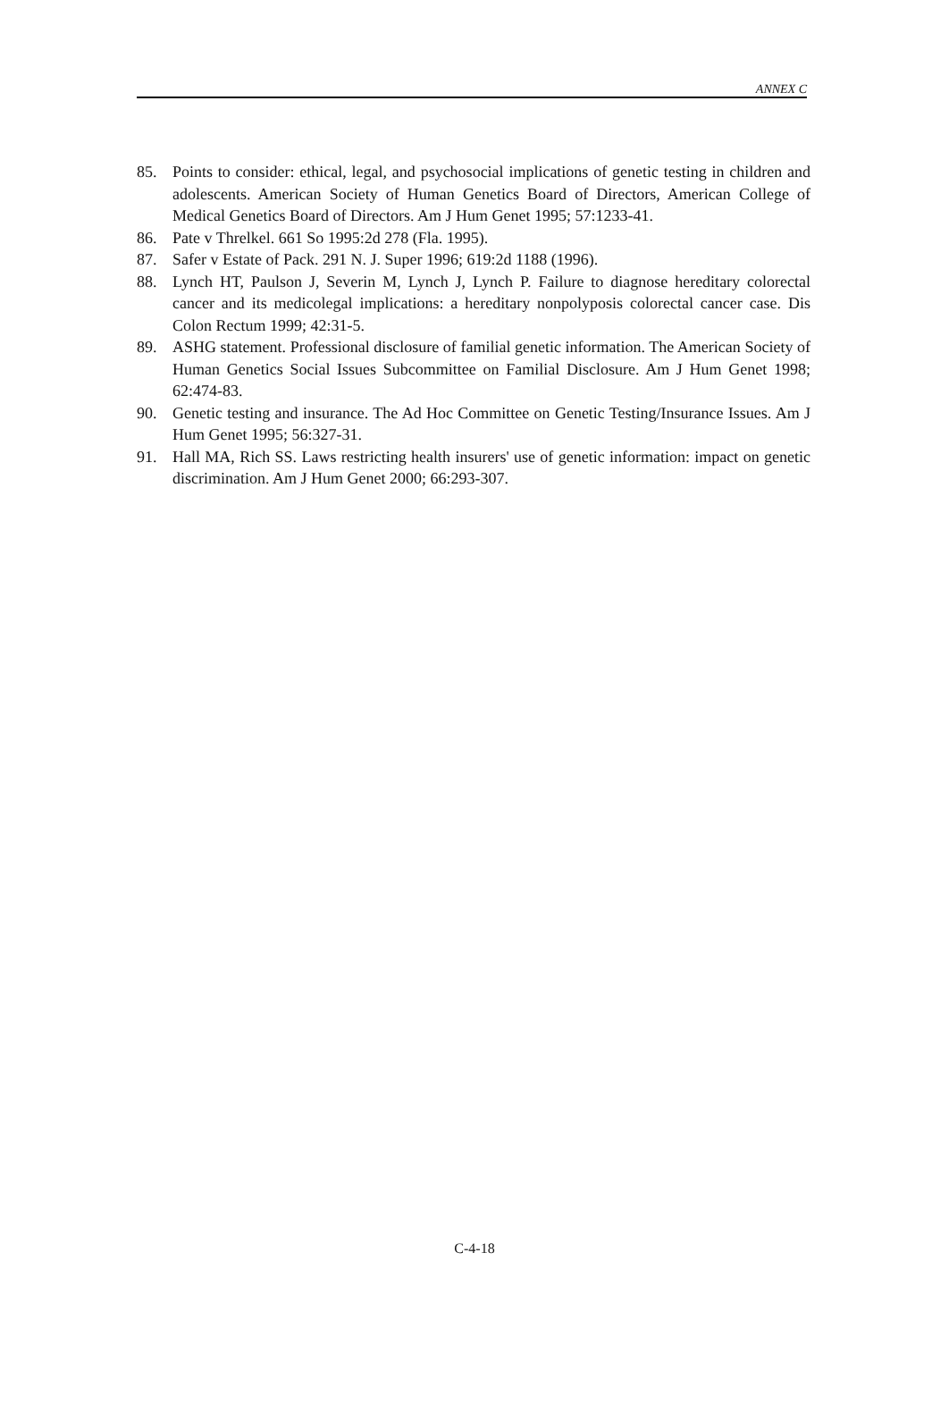ANNEX C
85. Points to consider: ethical, legal, and psychosocial implications of genetic testing in children and adolescents. American Society of Human Genetics Board of Directors, American College of Medical Genetics Board of Directors. Am J Hum Genet 1995; 57:1233-41.
86. Pate v Threlkel. 661 So 1995:2d 278 (Fla. 1995).
87. Safer v Estate of Pack. 291 N. J. Super 1996; 619:2d 1188 (1996).
88. Lynch HT, Paulson J, Severin M, Lynch J, Lynch P. Failure to diagnose hereditary colorectal cancer and its medicolegal implications: a hereditary nonpolyposis colorectal cancer case. Dis Colon Rectum 1999; 42:31-5.
89. ASHG statement. Professional disclosure of familial genetic information. The American Society of Human Genetics Social Issues Subcommittee on Familial Disclosure. Am J Hum Genet 1998; 62:474-83.
90. Genetic testing and insurance. The Ad Hoc Committee on Genetic Testing/Insurance Issues. Am J Hum Genet 1995; 56:327-31.
91. Hall MA, Rich SS. Laws restricting health insurers' use of genetic information: impact on genetic discrimination. Am J Hum Genet 2000; 66:293-307.
C-4-18